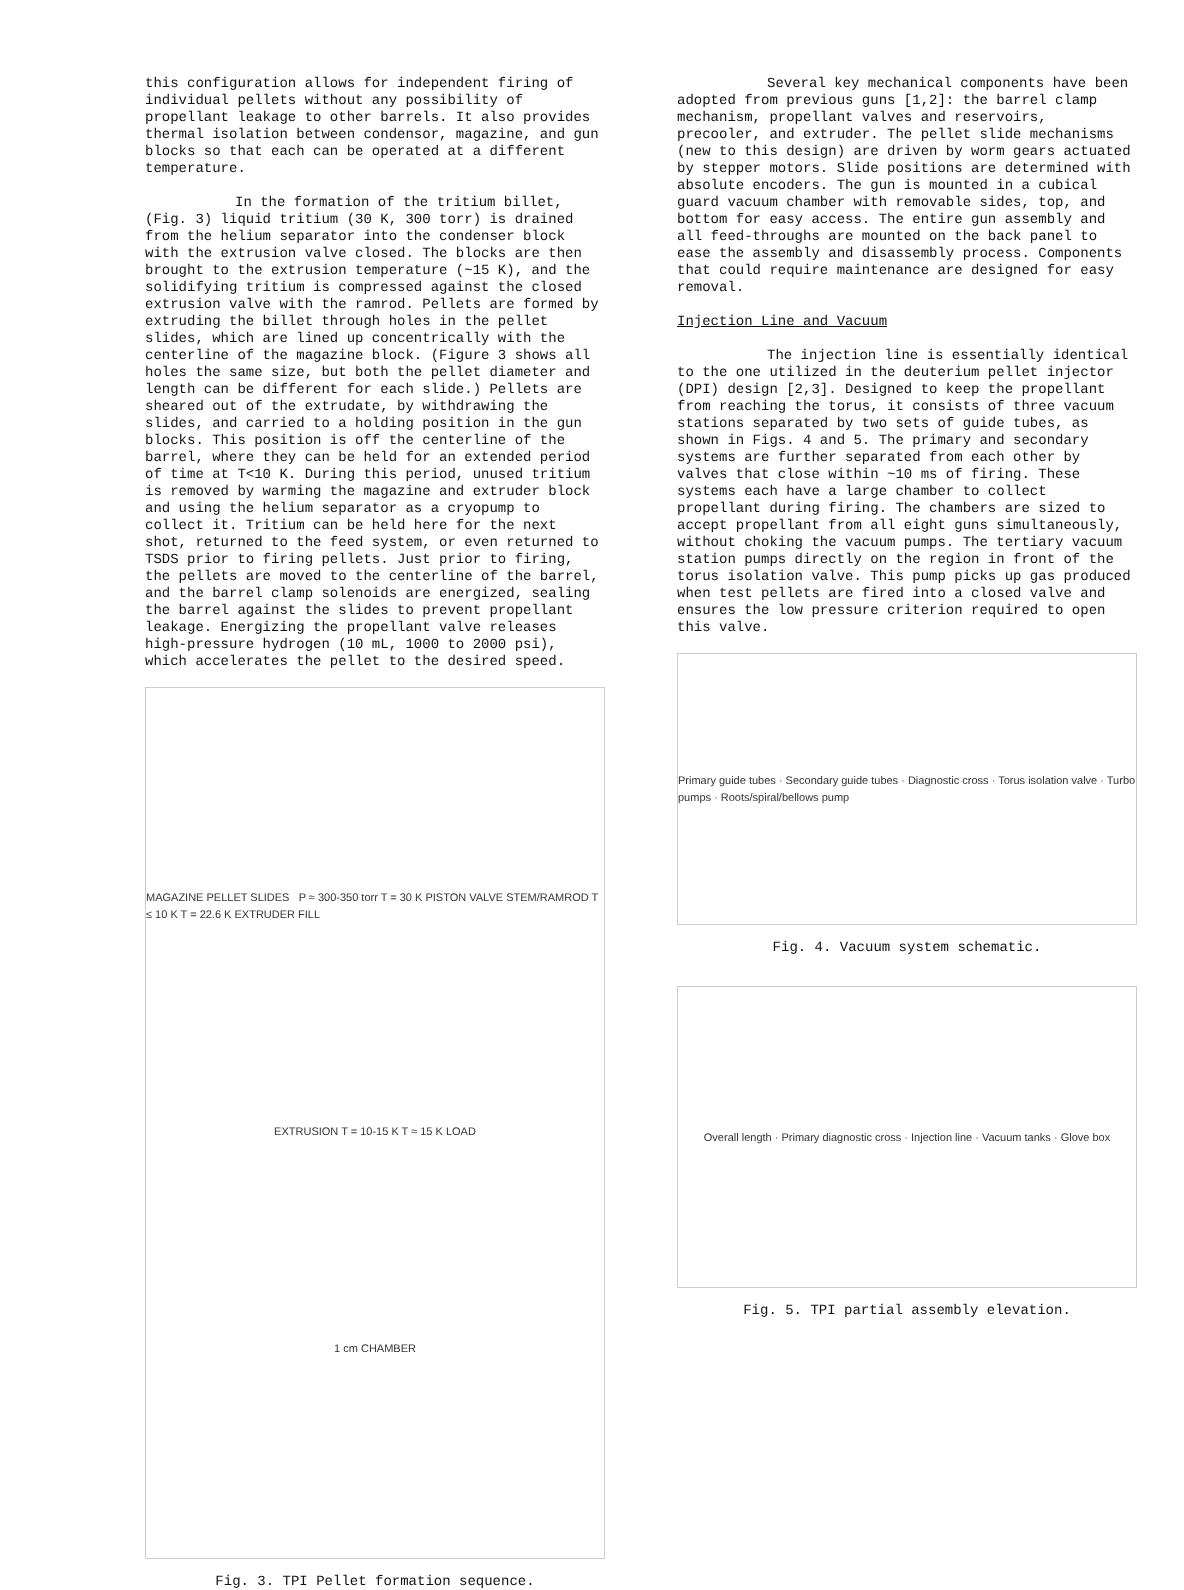this configuration allows for independent firing of individual pellets without any possibility of propellant leakage to other barrels. It also provides thermal isolation between condensor, magazine, and gun blocks so that each can be operated at a different temperature.
In the formation of the tritium billet, (Fig. 3) liquid tritium (30 K, 300 torr) is drained from the helium separator into the condenser block with the extrusion valve closed. The blocks are then brought to the extrusion temperature (~15 K), and the solidifying tritium is compressed against the closed extrusion valve with the ramrod. Pellets are formed by extruding the billet through holes in the pellet slides, which are lined up concentrically with the centerline of the magazine block. (Figure 3 shows all holes the same size, but both the pellet diameter and length can be different for each slide.) Pellets are sheared out of the extrudate, by withdrawing the slides, and carried to a holding position in the gun blocks. This position is off the centerline of the barrel, where they can be held for an extended period of time at T<10 K. During this period, unused tritium is removed by warming the magazine and extruder block and using the helium separator as a cryopump to collect it. Tritium can be held here for the next shot, returned to the feed system, or even returned to TSDS prior to firing pellets. Just prior to firing, the pellets are moved to the centerline of the barrel, and the barrel clamp solenoids are energized, sealing the barrel against the slides to prevent propellant leakage. Energizing the propellant valve releases high-pressure hydrogen (10 mL, 1000 to 2000 psi), which accelerates the pellet to the desired speed.
MAGAZINE PELLET SLIDES P ≈ 300-350 torr T = 30 K PISTON VALVE STEM/RAMROD T ≤ 10 K T = 22.6 K EXTRUDER FILL
EXTRUSION T = 10-15 K T ≈ 15 K LOAD
1 cm CHAMBER
Fig. 3. TPI Pellet formation sequence.
Several key mechanical components have been adopted from previous guns [1,2]: the barrel clamp mechanism, propellant valves and reservoirs, precooler, and extruder. The pellet slide mechanisms (new to this design) are driven by worm gears actuated by stepper motors. Slide positions are determined with absolute encoders. The gun is mounted in a cubical guard vacuum chamber with removable sides, top, and bottom for easy access. The entire gun assembly and all feed-throughs are mounted on the back panel to ease the assembly and disassembly process. Components that could require maintenance are designed for easy removal.
Injection Line and Vacuum
The injection line is essentially identical to the one utilized in the deuterium pellet injector (DPI) design [2,3]. Designed to keep the propellant from reaching the torus, it consists of three vacuum stations separated by two sets of guide tubes, as shown in Figs. 4 and 5. The primary and secondary systems are further separated from each other by valves that close within ~10 ms of firing. These systems each have a large chamber to collect propellant during firing. The chambers are sized to accept propellant from all eight guns simultaneously, without choking the vacuum pumps. The tertiary vacuum station pumps directly on the region in front of the torus isolation valve. This pump picks up gas produced when test pellets are fired into a closed valve and ensures the low pressure criterion required to open this valve.
Primary guide tubes · Secondary guide tubes · Diagnostic cross · Torus isolation valve · Turbo pumps · Roots/spiral/bellows pump
Fig. 4. Vacuum system schematic.
Overall length · Primary diagnostic cross · Injection line · Vacuum tanks · Glove box
Fig. 5. TPI partial assembly elevation.